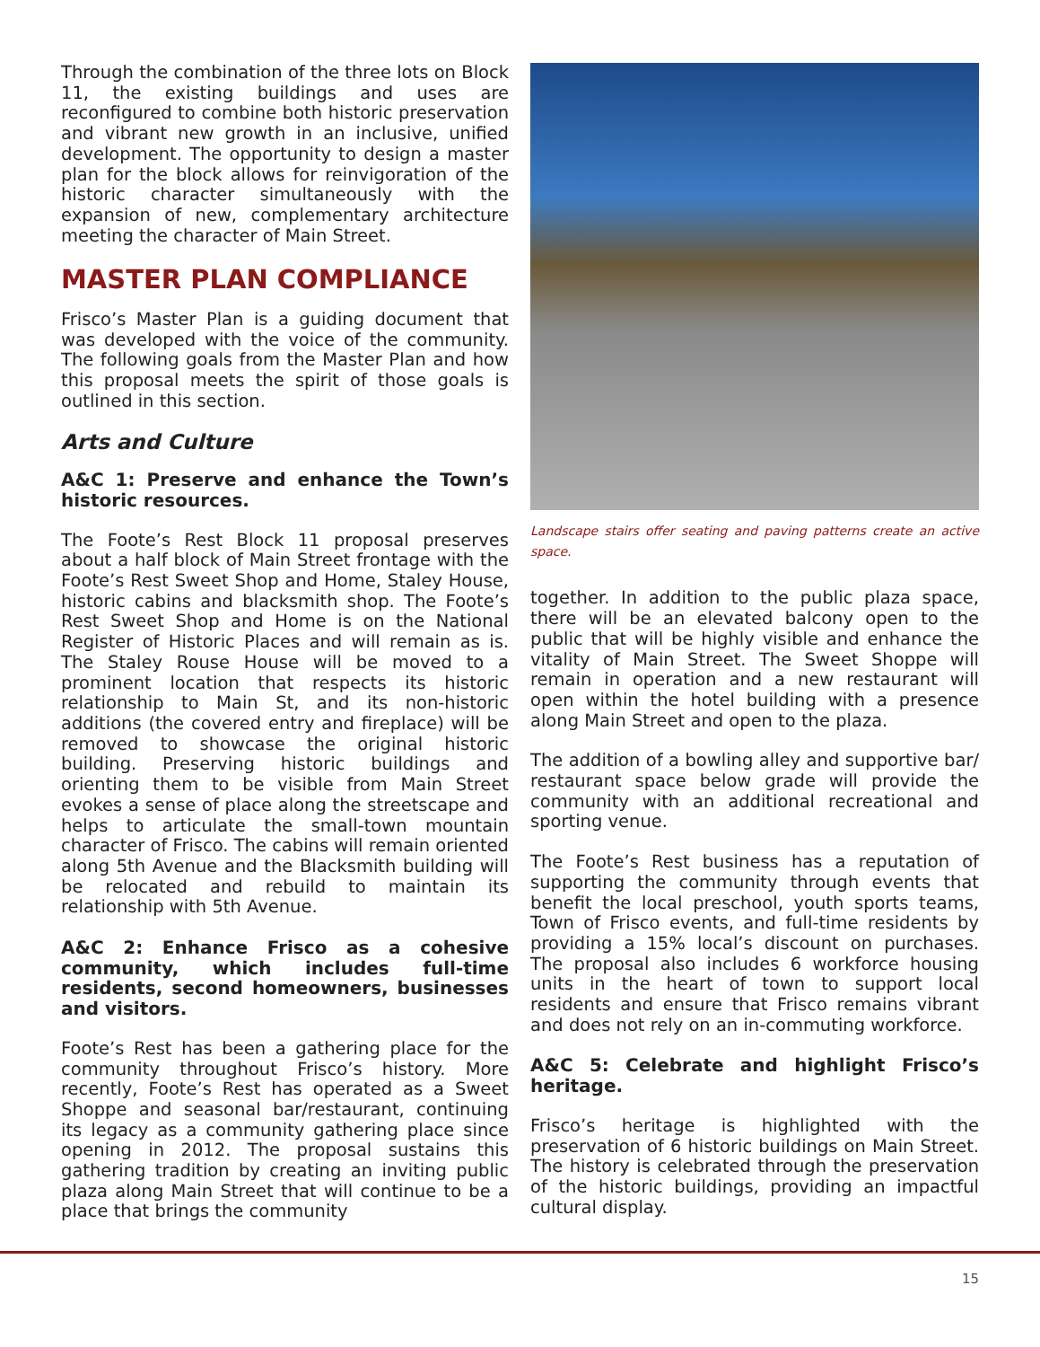Through the combination of the three lots on Block 11, the existing buildings and uses are reconfigured to combine both historic preservation and vibrant new growth in an inclusive, unified development. The opportunity to design a master plan for the block allows for reinvigoration of the historic character simultaneously with the expansion of new, complementary architecture meeting the character of Main Street.
MASTER PLAN COMPLIANCE
Frisco’s Master Plan is a guiding document that was developed with the voice of the community. The following goals from the Master Plan and how this proposal meets the spirit of those goals is outlined in this section.
Arts and Culture
A&C 1: Preserve and enhance the Town’s historic resources.
The Foote’s Rest Block 11 proposal preserves about a half block of Main Street frontage with the Foote’s Rest Sweet Shop and Home, Staley House, historic cabins and blacksmith shop. The Foote’s Rest Sweet Shop and Home is on the National Register of Historic Places and will remain as is. The Staley Rouse House will be moved to a prominent location that respects its historic relationship to Main St, and its non-historic additions (the covered entry and fireplace) will be removed to showcase the original historic building. Preserving historic buildings and orienting them to be visible from Main Street evokes a sense of place along the streetscape and helps to articulate the small-town mountain character of Frisco. The cabins will remain oriented along 5th Avenue and the Blacksmith building will be relocated and rebuild to maintain its relationship with 5th Avenue.
A&C 2: Enhance Frisco as a cohesive community, which includes full-time residents, second homeowners, businesses and visitors.
Foote’s Rest has been a gathering place for the community throughout Frisco’s history. More recently, Foote’s Rest has operated as a Sweet Shoppe and seasonal bar/restaurant, continuing its legacy as a community gathering place since opening in 2012. The proposal sustains this gathering tradition by creating an inviting public plaza along Main Street that will continue to be a place that brings the community
Landscape stairs offer seating and paving patterns create an active space.
together. In addition to the public plaza space, there will be an elevated balcony open to the public that will be highly visible and enhance the vitality of Main Street. The Sweet Shoppe will remain in operation and a new restaurant will open within the hotel building with a presence along Main Street and open to the plaza.
The addition of a bowling alley and supportive bar/ restaurant space below grade will provide the community with an additional recreational and sporting venue.
The Foote’s Rest business has a reputation of supporting the community through events that benefit the local preschool, youth sports teams, Town of Frisco events, and full-time residents by providing a 15% local’s discount on purchases. The proposal also includes 6 workforce housing units in the heart of town to support local residents and ensure that Frisco remains vibrant and does not rely on an in-commuting workforce.
A&C 5: Celebrate and highlight Frisco’s heritage.
Frisco’s heritage is highlighted with the preservation of 6 historic buildings on Main Street. The history is celebrated through the preservation of the historic buildings, providing an impactful cultural display.
15